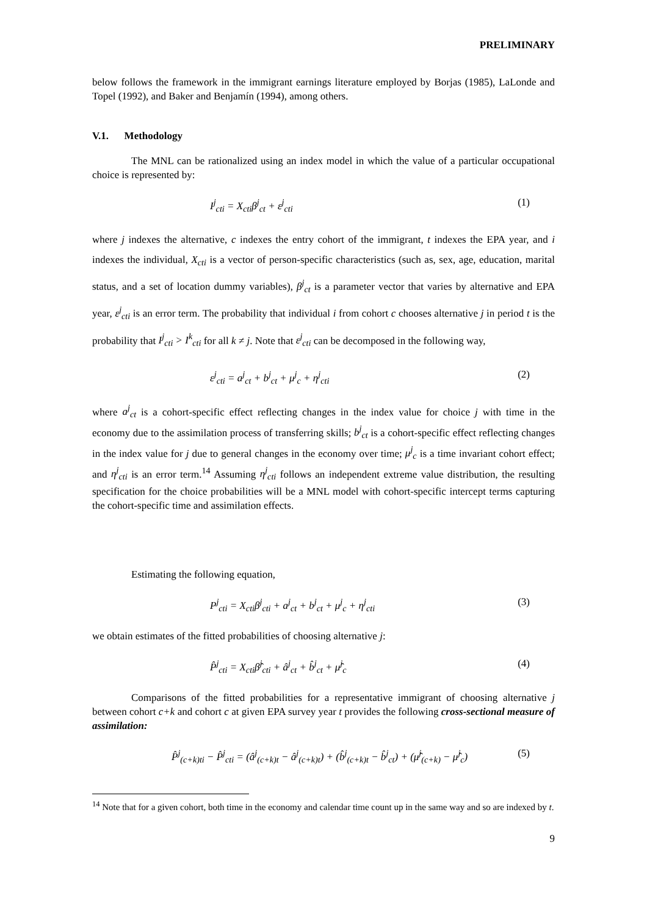PRELIMINARY
below follows the framework in the immigrant earnings literature employed by Borjas (1985), LaLonde and Topel (1992), and Baker and Benjamín (1994), among others.
V.1. Methodology
The MNL can be rationalized using an index model in which the value of a particular occupational choice is represented by:
I<sup>j</sup><sub>cti</sub> = X<sub>cti</sub>β<sup>j</sup><sub>ct</sub> + ε<sup>j</sup><sub>cti</sub> (1)
where j indexes the alternative, c indexes the entry cohort of the immigrant, t indexes the EPA year, and i indexes the individual, X<sub>cti</sub> is a vector of person-specific characteristics (such as, sex, age, education, marital status, and a set of location dummy variables), β<sup>j</sup><sub>ct</sub> is a parameter vector that varies by alternative and EPA year, ε<sup>j</sup><sub>cti</sub> is an error term. The probability that individual i from cohort c chooses alternative j in period t is the probability that I<sup>j</sup><sub>cti</sub> > I<sup>k</sup><sub>cti</sub> for all k ≠ j. Note that ε<sup>j</sup><sub>cti</sub> can be decomposed in the following way,
ε<sup>j</sup><sub>cti</sub> = a<sup>j</sup><sub>ct</sub> + b<sup>j</sup><sub>ct</sub> + μ<sup>j</sup><sub>c</sub> + η<sup>j</sup><sub>cti</sub> (2)
where a<sup>j</sup><sub>ct</sub> is a cohort-specific effect reflecting changes in the index value for choice j with time in the economy due to the assimilation process of transferring skills; b<sup>j</sup><sub>ct</sub> is a cohort-specific effect reflecting changes in the index value for j due to general changes in the economy over time; μ<sup>j</sup><sub>c</sub> is a time invariant cohort effect; and η<sup>j</sup><sub>cti</sub> is an error term.<sup>14</sup> Assuming η<sup>j</sup><sub>cti</sub> follows an independent extreme value distribution, the resulting specification for the choice probabilities will be a MNL model with cohort-specific intercept terms capturing the cohort-specific time and assimilation effects.
Estimating the following equation,
P<sup>j</sup><sub>cti</sub> = X<sub>cti</sub>β<sup>j</sup><sub>cti</sub> + a<sup>j</sup><sub>ct</sub> + b<sup>j</sup><sub>ct</sub> + μ<sup>j</sup><sub>c</sub> + η<sup>j</sup><sub>cti</sub> (3)
we obtain estimates of the fitted probabilities of choosing alternative j:
P̂<sup>j</sup><sub>cti</sub> = X<sub>cti</sub>β̂<sup>j</sup><sub>cti</sub> + â<sup>j</sup><sub>ct</sub> + b̂<sup>j</sup><sub>ct</sub> + μ̂<sup>j</sup><sub>c</sub> (4)
Comparisons of the fitted probabilities for a representative immigrant of choosing alternative j between cohort c+k and cohort c at given EPA survey year t provides the following cross-sectional measure of assimilation:
P̂<sup>j</sup><sub>(c+k)ti</sub> − P̂<sup>j</sup><sub>cti</sub> = (â<sup>j</sup><sub>(c+k)t</sub> − â<sup>j</sup><sub>(c+k)t</sub>) + (b̂<sup>j</sup><sub>(c+k)t</sub> − b̂<sup>j</sup><sub>ct</sub>) + (μ̂<sup>j</sup><sub>(c+k)</sub> − μ̂<sup>j</sup><sub>c</sub>) (5)
<sup>14</sup> Note that for a given cohort, both time in the economy and calendar time count up in the same way and so are indexed by t.
9